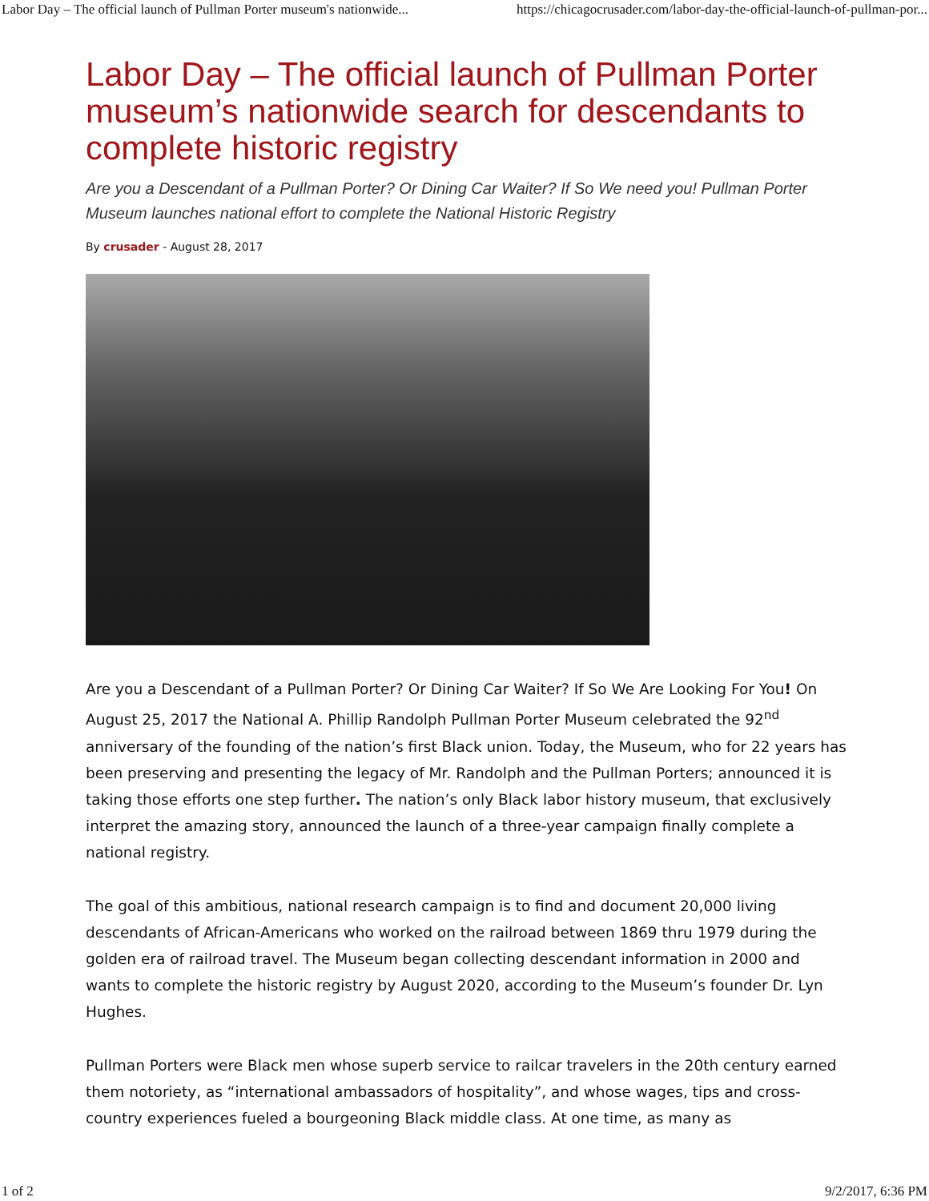Labor Day – The official launch of Pullman Porter museum's nationwide... https://chicagocrusader.com/labor-day-the-official-launch-of-pullman-por...
Labor Day – The official launch of Pullman Porter museum’s nationwide search for descendants to complete historic registry
Are you a Descendant of a Pullman Porter? Or Dining Car Waiter? If So We need you! Pullman Porter Museum launches national effort to complete the National Historic Registry
By crusader - August 28, 2017
Are you a Descendant of a Pullman Porter? Or Dining Car Waiter? If So We Are Looking For You! On August 25, 2017 the National A. Phillip Randolph Pullman Porter Museum celebrated the 92<sup>nd</sup> anniversary of the founding of the nation’s first Black union. Today, the Museum, who for 22 years has been preserving and presenting the legacy of Mr. Randolph and the Pullman Porters; announced it is taking those efforts one step further. The nation’s only Black labor history museum, that exclusively interpret the amazing story, announced the launch of a three-year campaign finally complete a national registry.
The goal of this ambitious, national research campaign is to find and document 20,000 living descendants of African-Americans who worked on the railroad between 1869 thru 1979 during the golden era of railroad travel. The Museum began collecting descendant information in 2000 and wants to complete the historic registry by August 2020, according to the Museum’s founder Dr. Lyn Hughes.
Pullman Porters were Black men whose superb service to railcar travelers in the 20th century earned them notoriety, as “international ambassadors of hospitality”, and whose wages, tips and cross-country experiences fueled a bourgeoning Black middle class. At one time, as many as
1 of 2 9/2/2017, 6:36 PM